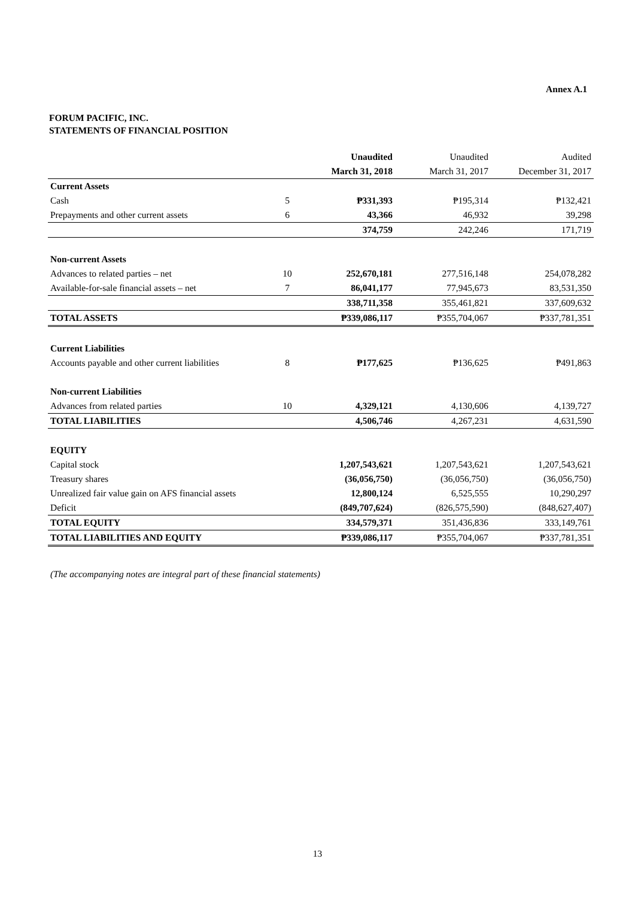Annex A.1
FORUM PACIFIC, INC.
STATEMENTS OF FINANCIAL POSITION
| | | Unaudited | Unaudited | Audited |
| --- | --- | --- | --- | --- |
| | | March 31, 2018 | March 31, 2017 | December 31, 2017 |
| Current Assets | | | | |
| Cash | 5 | ₱331,393 | ₱195,314 | ₱132,421 |
| Prepayments and other current assets | 6 | 43,366 | 46,932 | 39,298 |
| | | 374,759 | 242,246 | 171,719 |
| Non-current Assets | | | | |
| Advances to related parties – net | 10 | 252,670,181 | 277,516,148 | 254,078,282 |
| Available-for-sale financial assets – net | 7 | 86,041,177 | 77,945,673 | 83,531,350 |
| | | 338,711,358 | 355,461,821 | 337,609,632 |
| TOTAL ASSETS | | ₱339,086,117 | ₱355,704,067 | ₱337,781,351 |
| Current Liabilities | | | | |
| Accounts payable and other current liabilities | 8 | ₱177,625 | ₱136,625 | ₱491,863 |
| Non-current Liabilities | | | | |
| Advances from related parties | 10 | 4,329,121 | 4,130,606 | 4,139,727 |
| TOTAL LIABILITIES | | 4,506,746 | 4,267,231 | 4,631,590 |
| EQUITY | | | | |
| Capital stock | | 1,207,543,621 | 1,207,543,621 | 1,207,543,621 |
| Treasury shares | | (36,056,750) | (36,056,750) | (36,056,750) |
| Unrealized fair value gain on AFS financial assets | | 12,800,124 | 6,525,555 | 10,290,297 |
| Deficit | | (849,707,624) | (826,575,590) | (848,627,407) |
| TOTAL EQUITY | | 334,579,371 | 351,436,836 | 333,149,761 |
| TOTAL LIABILITIES AND EQUITY | | ₱339,086,117 | ₱355,704,067 | ₱337,781,351 |
(The accompanying notes are integral part of these financial statements)
13